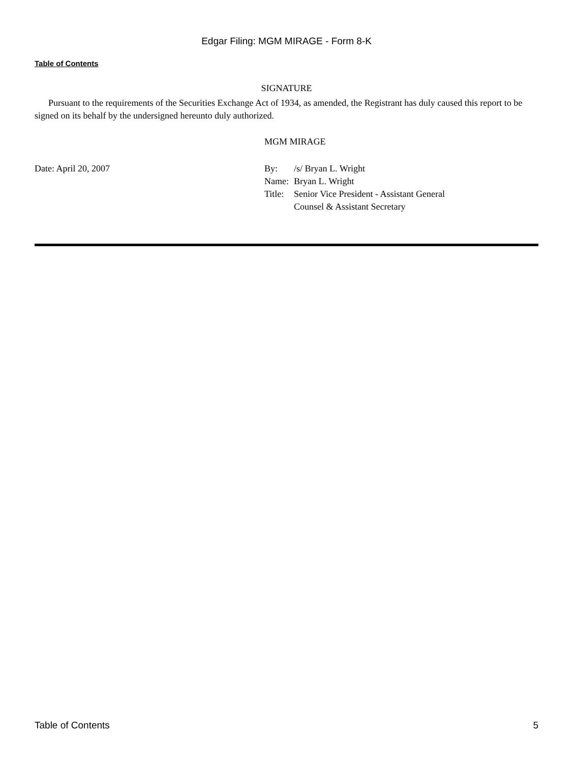Edgar Filing: MGM MIRAGE - Form 8-K
Table of Contents
SIGNATURE
Pursuant to the requirements of the Securities Exchange Act of 1934, as amended, the Registrant has duly caused this report to be signed on its behalf by the undersigned hereunto duly authorized.
MGM MIRAGE
Date: April 20, 2007
| By: | /s/ Bryan L. Wright |
| Name: | Bryan L. Wright |
| Title: | Senior Vice President - Assistant General Counsel & Assistant Secretary |
Table of Contents 5